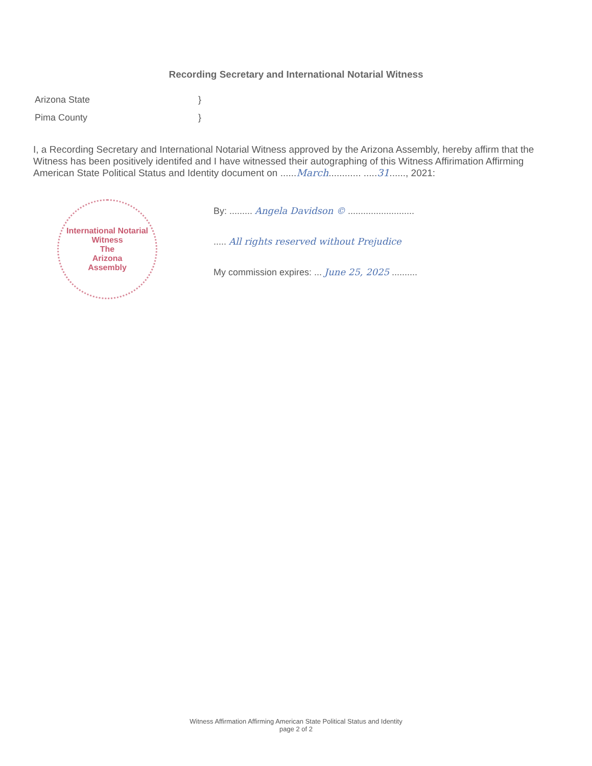Recording Secretary and International Notarial Witness
Arizona State }
Pima County }
I, a Recording Secretary and International Notarial Witness approved by the Arizona Assembly, hereby affirm that the Witness has been positively identifed and I have witnessed their autographing of this Witness Affirimation Affirming American State Political Status and Identity document on ......March............ .....31......, 2021:
International Notarial Witness
The
Arizona
Assembly
By: ......... Angela Davidson © ..........................
..... All rights reserved without Prejudice
My commission expires: ... June 25, 2025 ..........
Witness Affirmation Affirming American State Political Status and Identity
page 2 of 2